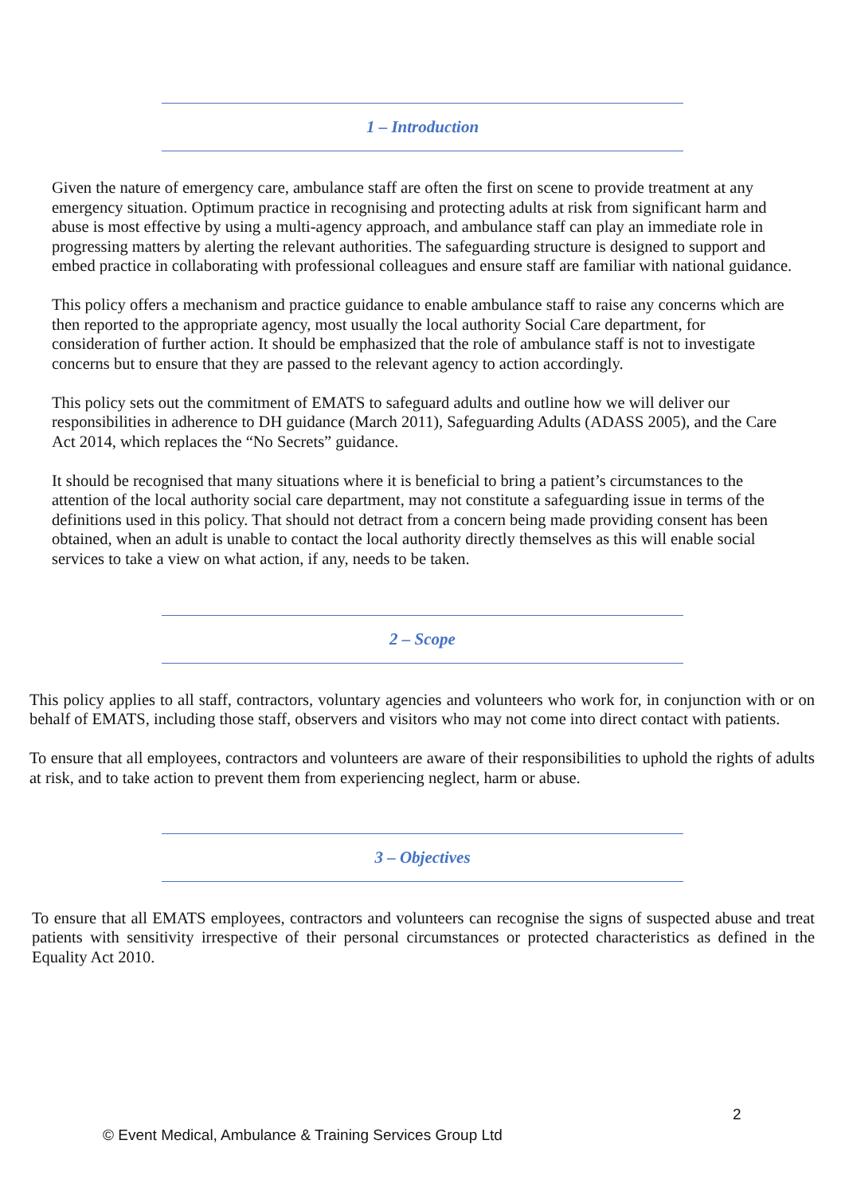1 – Introduction
Given the nature of emergency care, ambulance staff are often the first on scene to provide treatment at any emergency situation. Optimum practice in recognising and protecting adults at risk from significant harm and abuse is most effective by using a multi-agency approach, and ambulance staff can play an immediate role in progressing matters by alerting the relevant authorities. The safeguarding structure is designed to support and embed practice in collaborating with professional colleagues and ensure staff are familiar with national guidance.
This policy offers a mechanism and practice guidance to enable ambulance staff to raise any concerns which are then reported to the appropriate agency, most usually the local authority Social Care department, for consideration of further action. It should be emphasized that the role of ambulance staff is not to investigate concerns but to ensure that they are passed to the relevant agency to action accordingly.
This policy sets out the commitment of EMATS to safeguard adults and outline how we will deliver our responsibilities in adherence to DH guidance (March 2011), Safeguarding Adults (ADASS 2005), and the Care Act 2014, which replaces the “No Secrets” guidance.
It should be recognised that many situations where it is beneficial to bring a patient’s circumstances to the attention of the local authority social care department, may not constitute a safeguarding issue in terms of the definitions used in this policy. That should not detract from a concern being made providing consent has been obtained, when an adult is unable to contact the local authority directly themselves as this will enable social services to take a view on what action, if any, needs to be taken.
2 – Scope
This policy applies to all staff, contractors, voluntary agencies and volunteers who work for, in conjunction with or on behalf of EMATS, including those staff, observers and visitors who may not come into direct contact with patients.
To ensure that all employees, contractors and volunteers are aware of their responsibilities to uphold the rights of adults at risk, and to take action to prevent them from experiencing neglect, harm or abuse.
3 – Objectives
To ensure that all EMATS employees, contractors and volunteers can recognise the signs of suspected abuse and treat patients with sensitivity irrespective of their personal circumstances or protected characteristics as defined in the Equality Act 2010.
2
© Event Medical, Ambulance & Training Services Group Ltd